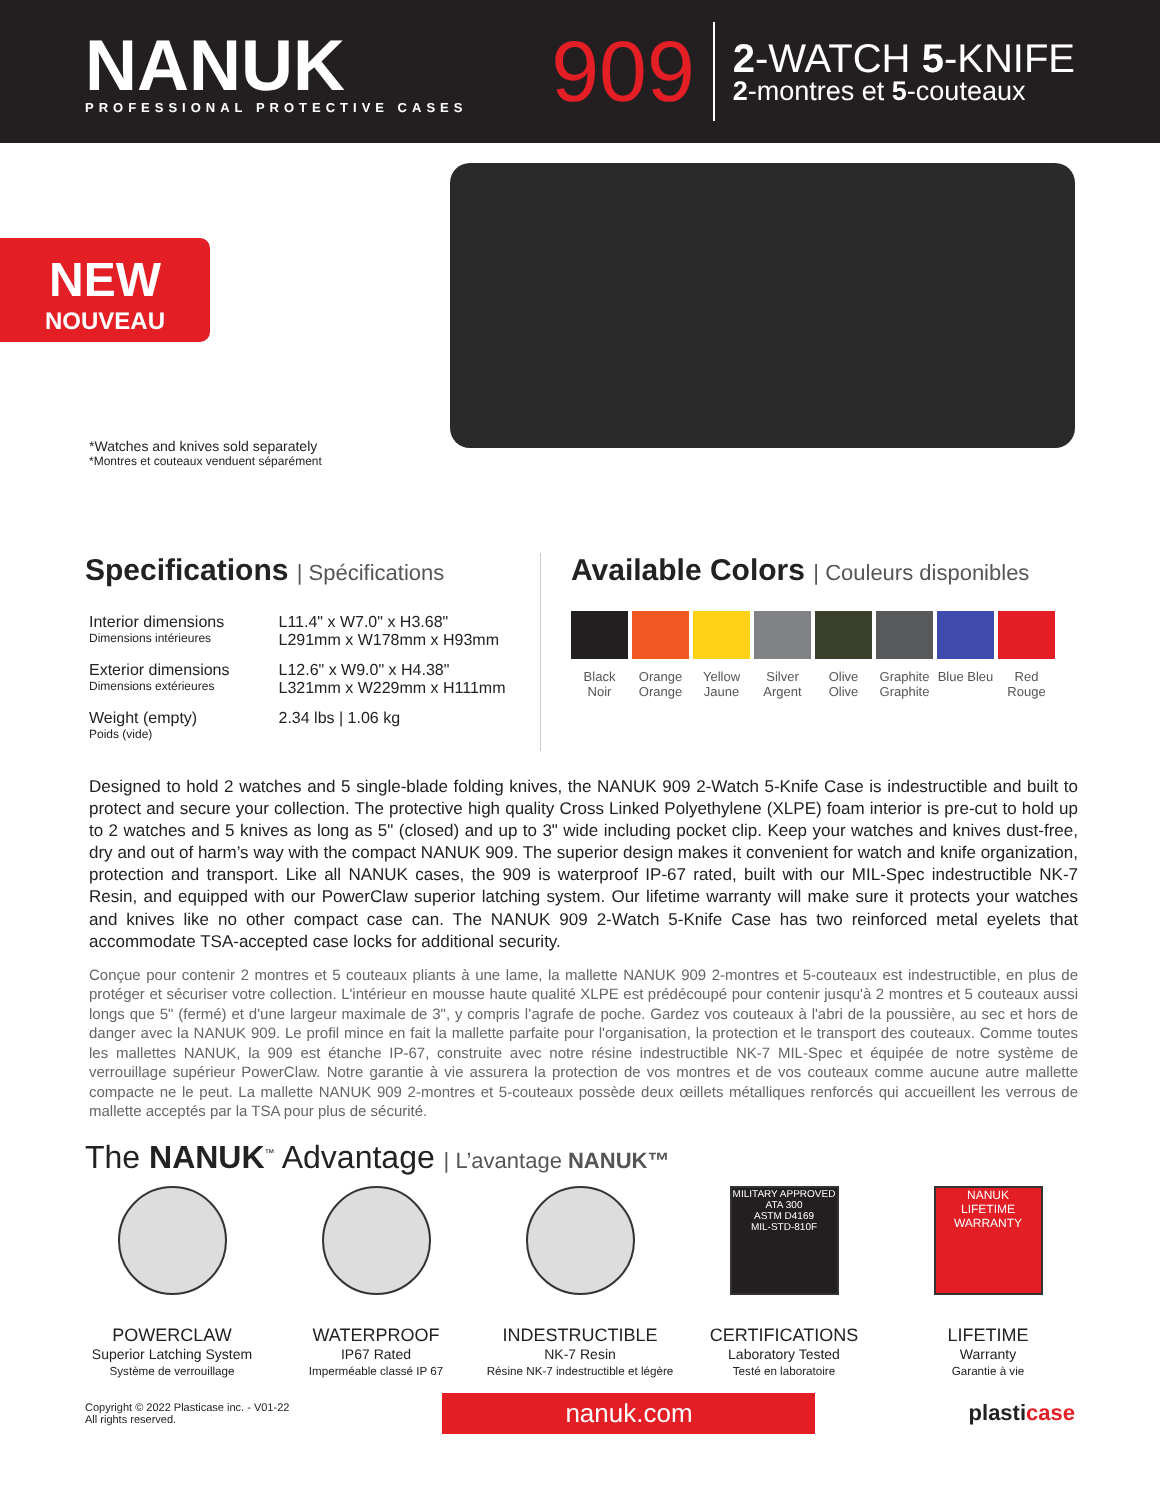NANUK
PROFESSIONAL PROTECTIVE CASES
909
2-WATCH 5-KNIFE
2-montres et 5-couteaux
NEW
NOUVEAU
*Watches and knives sold separately
*Montres et couteaux venduent séparément
Specifications | Spécifications
| Interior dimensions Dimensions intérieures | L11.4" x W7.0" x H3.68" L291mm x W178mm x H93mm |
| Exterior dimensions Dimensions extérieures | L12.6" x W9.0" x H4.38" L321mm x W229mm x H111mm |
| Weight (empty) Poids (vide) | 2.34 lbs / 1.06 kg |
Available Colors | Couleurs disponibles
Black Noir
Orange Orange
Yellow Jaune
Silver Argent
Olive Olive
Graphite Graphite
Blue Bleu
Red Rouge
Designed to hold 2 watches and 5 single-blade folding knives, the NANUK 909 2-Watch 5-Knife Case is indestructible and built to protect and secure your collection. The protective high quality Cross Linked Polyethylene (XLPE) foam interior is pre-cut to hold up to 2 watches and 5 knives as long as 5" (closed) and up to 3" wide including pocket clip. Keep your watches and knives dust-free, dry and out of harm’s way with the compact NANUK 909. The superior design makes it convenient for watch and knife organization, protection and transport. Like all NANUK cases, the 909 is waterproof IP-67 rated, built with our MIL-Spec indestructible NK-7 Resin, and equipped with our PowerClaw superior latching system. Our lifetime warranty will make sure it protects your watches and knives like no other compact case can. The NANUK 909 2-Watch 5-Knife Case has two reinforced metal eyelets that accommodate TSA-accepted case locks for additional security.
Conçue pour contenir 2 montres et 5 couteaux pliants à une lame, la mallette NANUK 909 2-montres et 5-couteaux est indestructible, en plus de protéger et sécuriser votre collection. L'intérieur en mousse haute qualité XLPE est prédécoupé pour contenir jusqu'à 2 montres et 5 couteaux aussi longs que 5" (fermé) et d'une largeur maximale de 3", y compris l’agrafe de poche. Gardez vos couteaux à l'abri de la poussière, au sec et hors de danger avec la NANUK 909. Le profil mince en fait la mallette parfaite pour l'organisation, la protection et le transport des couteaux. Comme toutes les mallettes NANUK, la 909 est étanche IP-67, construite avec notre résine indestructible NK-7 MIL-Spec et équipée de notre système de verrouillage supérieur PowerClaw. Notre garantie à vie assurera la protection de vos montres et de vos couteaux comme aucune autre mallette compacte ne le peut. La mallette NANUK 909 2-montres et 5-couteaux possède deux œillets métalliques renforcés qui accueillent les verrous de mallette acceptés par la TSA pour plus de sécurité.
The NANUK<sup>™</sup> Advantage | L’avantage NANUK™
POWERCLAW
Superior Latching System
Système de verrouillage
WATERPROOF
IP67 Rated
Imperméable classé IP 67
INDESTRUCTIBLE
NK-7 Resin
Résine NK-7 indestructible et légère
MILITARY APPROVED
ATA 300
ASTM D4169
MIL-STD-810F
CERTIFICATIONS
Laboratory Tested
Testé en laboratoire
NANUK
LIFETIME WARRANTY
LIFETIME
Warranty
Garantie à vie
Copyright © 2022 Plasticase inc. - V01-22
All rights reserved.
nanuk.com
plasticase